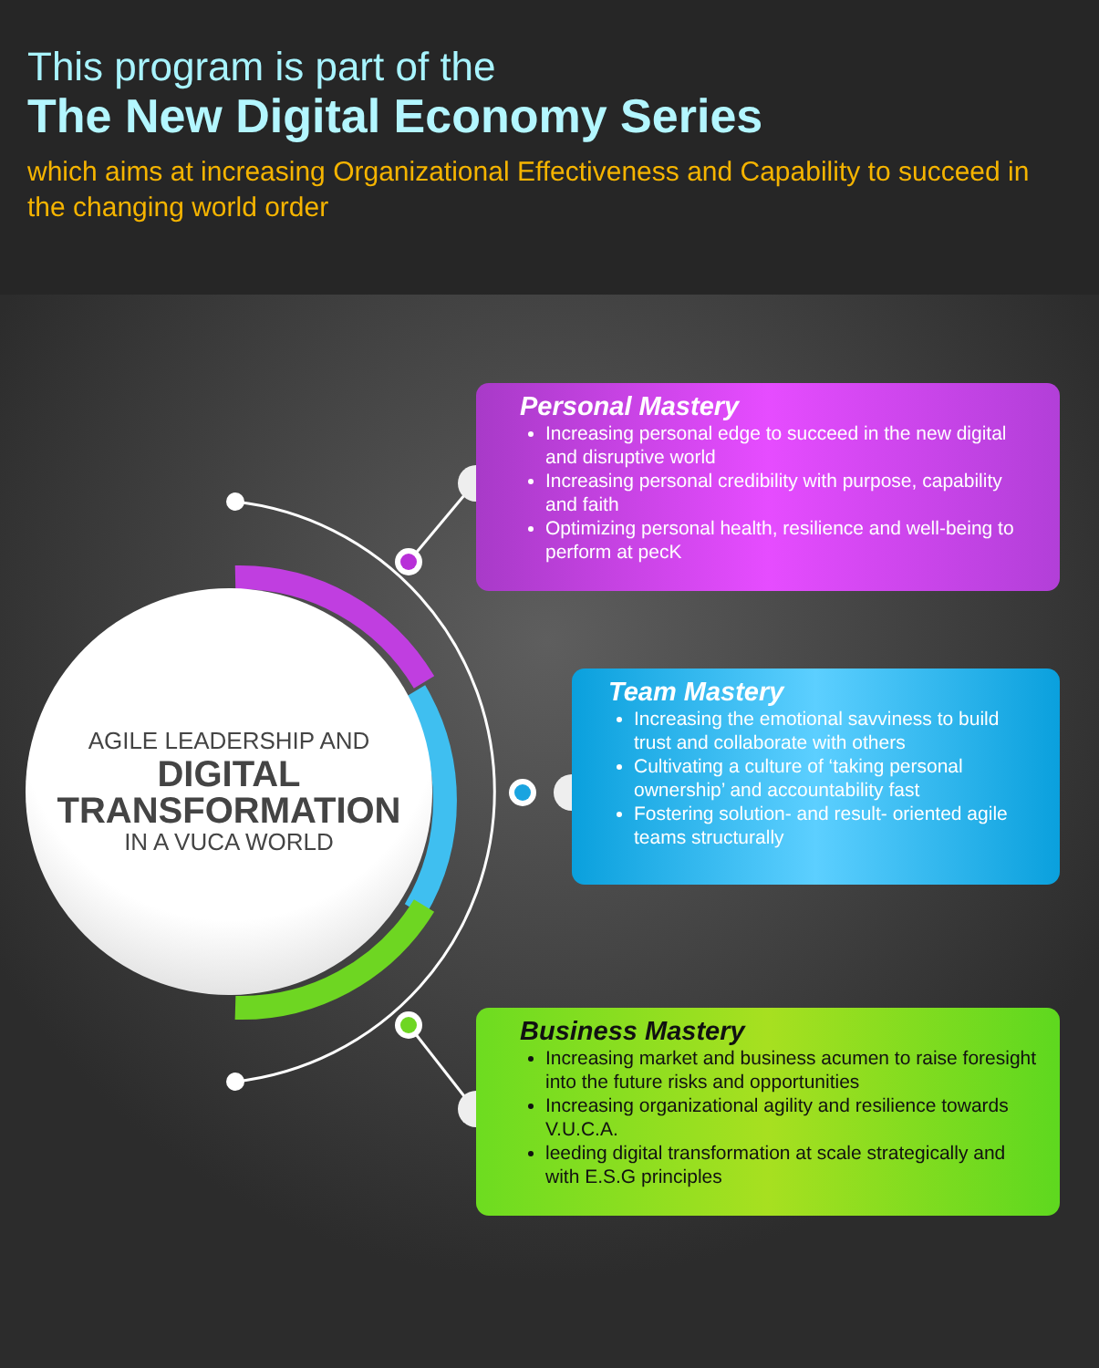This program is part of the
The New Digital Economy Series
which aims at increasing Organizational Effectiveness and Capability to succeed in the changing world order
AGILE LEADERSHIP AND
DIGITAL
TRANSFORMATION
IN A VUCA WORLD
Personal Mastery
Increasing personal edge to succeed in the new digital and disruptive world
Increasing personal credibility with purpose, capability and faith
Optimizing personal health, resilience and well-being to perform at pecK
Team Mastery
Increasing the emotional savviness to build trust and collaborate with others
Cultivating a culture of ‘taking personal ownership’ and accountability fast
Fostering solution- and result- oriented agile teams structurally
Business Mastery
Increasing market and business acumen to raise foresight into the future risks and opportunities
Increasing organizational agility and resilience towards V.U.C.A.
leeding digital transformation at scale strategically and with E.S.G principles